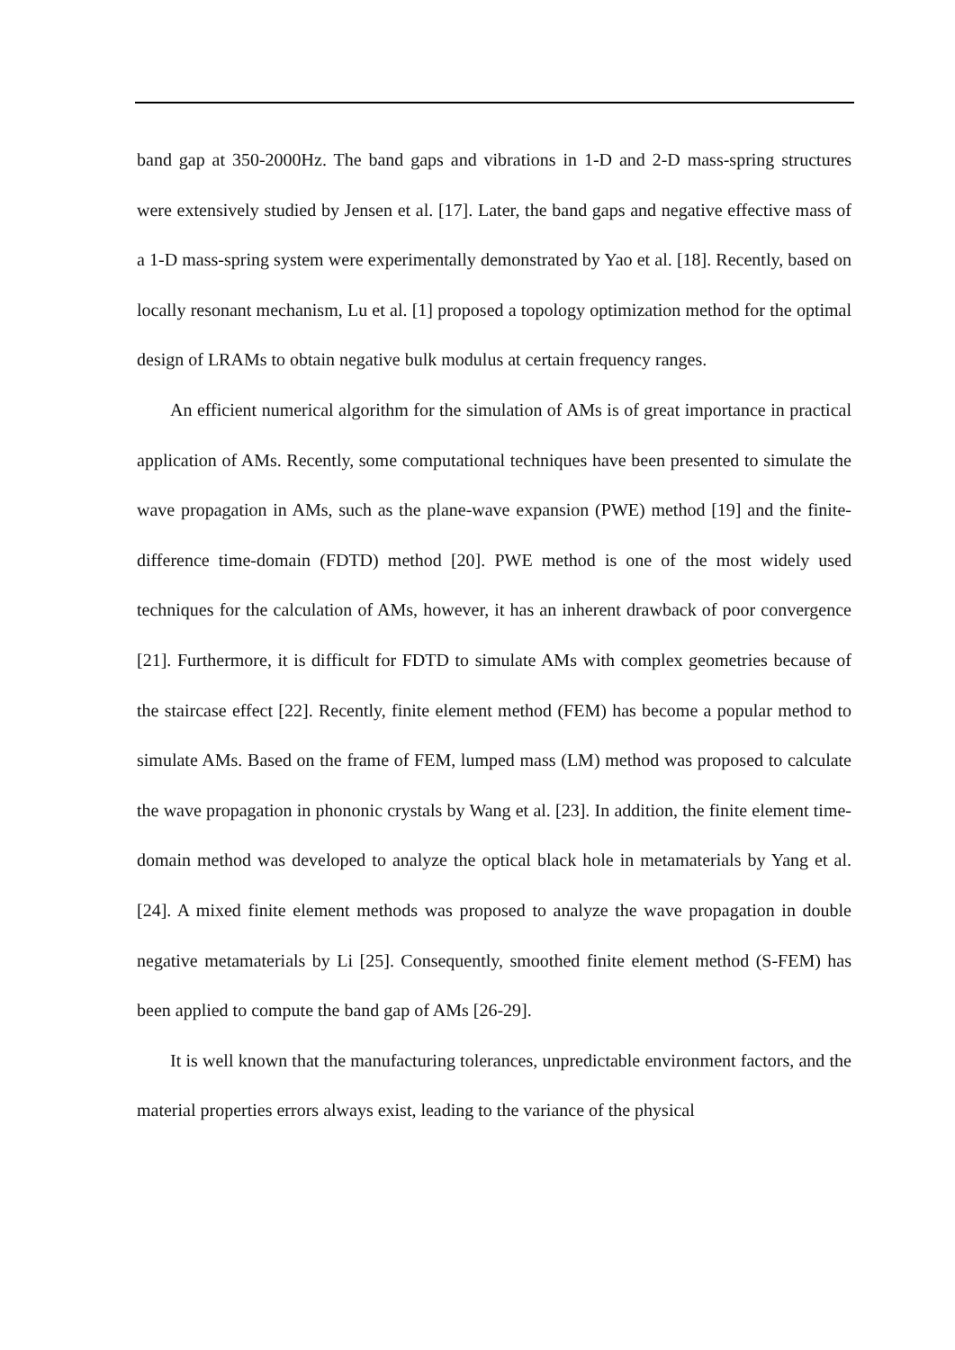band gap at 350-2000Hz. The band gaps and vibrations in 1-D and 2-D mass-spring structures were extensively studied by Jensen et al. [17]. Later, the band gaps and negative effective mass of a 1-D mass-spring system were experimentally demonstrated by Yao et al. [18]. Recently, based on locally resonant mechanism, Lu et al. [1] proposed a topology optimization method for the optimal design of LRAMs to obtain negative bulk modulus at certain frequency ranges.
An efficient numerical algorithm for the simulation of AMs is of great importance in practical application of AMs. Recently, some computational techniques have been presented to simulate the wave propagation in AMs, such as the plane-wave expansion (PWE) method [19] and the finite-difference time-domain (FDTD) method [20]. PWE method is one of the most widely used techniques for the calculation of AMs, however, it has an inherent drawback of poor convergence [21]. Furthermore, it is difficult for FDTD to simulate AMs with complex geometries because of the staircase effect [22]. Recently, finite element method (FEM) has become a popular method to simulate AMs. Based on the frame of FEM, lumped mass (LM) method was proposed to calculate the wave propagation in phononic crystals by Wang et al. [23]. In addition, the finite element time-domain method was developed to analyze the optical black hole in metamaterials by Yang et al. [24]. A mixed finite element methods was proposed to analyze the wave propagation in double negative metamaterials by Li [25]. Consequently, smoothed finite element method (S-FEM) has been applied to compute the band gap of AMs [26-29].
It is well known that the manufacturing tolerances, unpredictable environment factors, and the material properties errors always exist, leading to the variance of the physical